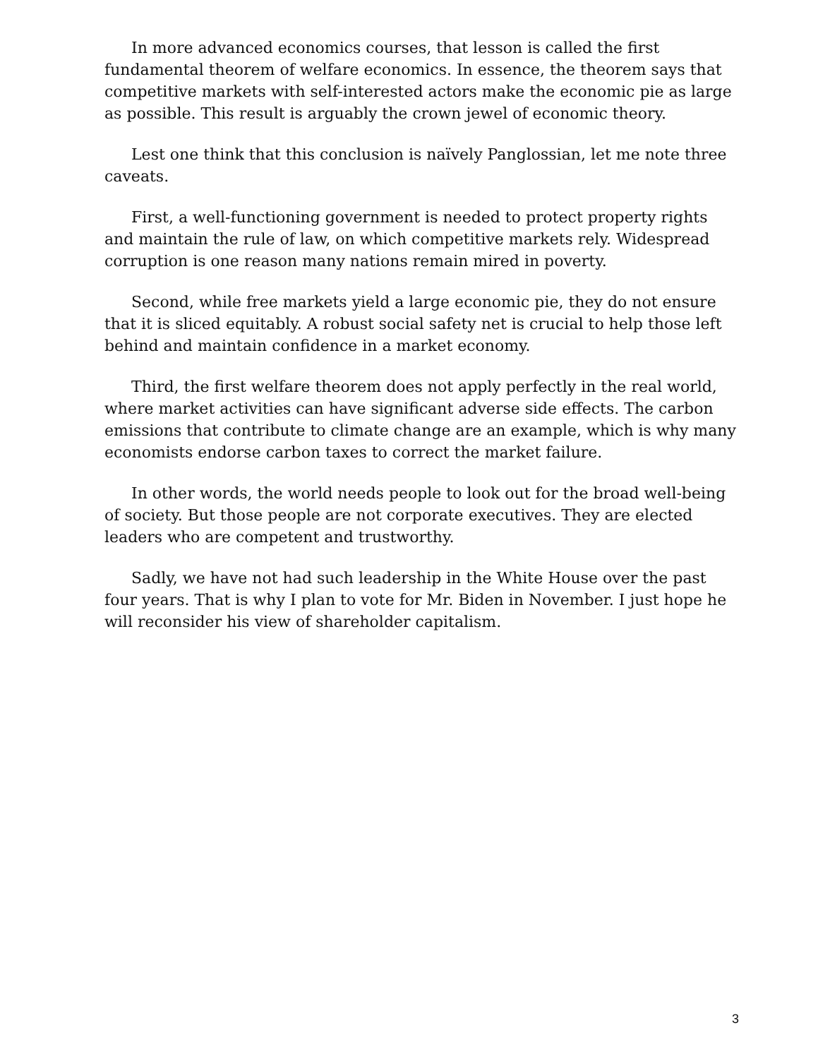In more advanced economics courses, that lesson is called the first fundamental theorem of welfare economics. In essence, the theorem says that competitive markets with self-interested actors make the economic pie as large as possible. This result is arguably the crown jewel of economic theory.
Lest one think that this conclusion is naïvely Panglossian, let me note three caveats.
First, a well-functioning government is needed to protect property rights and maintain the rule of law, on which competitive markets rely. Widespread corruption is one reason many nations remain mired in poverty.
Second, while free markets yield a large economic pie, they do not ensure that it is sliced equitably. A robust social safety net is crucial to help those left behind and maintain confidence in a market economy.
Third, the first welfare theorem does not apply perfectly in the real world, where market activities can have significant adverse side effects. The carbon emissions that contribute to climate change are an example, which is why many economists endorse carbon taxes to correct the market failure.
In other words, the world needs people to look out for the broad well-being of society. But those people are not corporate executives. They are elected leaders who are competent and trustworthy.
Sadly, we have not had such leadership in the White House over the past four years. That is why I plan to vote for Mr. Biden in November. I just hope he will reconsider his view of shareholder capitalism.
3